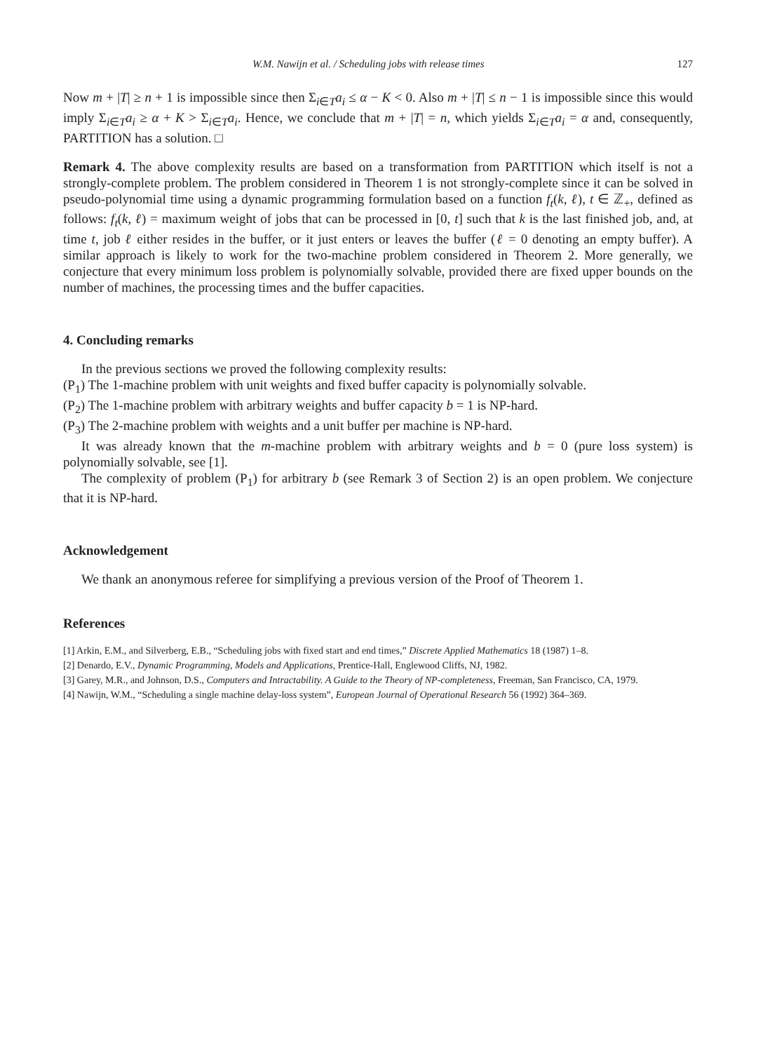W.M. Nawijn et al. / Scheduling jobs with release times 127
Now m + |T| ≥ n + 1 is impossible since then Σ<sub>i∈T</sub>a<sub>i</sub> ≤ α − K < 0. Also m + |T| ≤ n − 1 is impossible since this would imply Σ<sub>i∈T</sub>a<sub>i</sub> ≥ α + K > Σ<sub>i∈T</sub>a<sub>i</sub>. Hence, we conclude that m + |T| = n, which yields Σ<sub>i∈T</sub>a<sub>i</sub> = α and, consequently, PARTITION has a solution. □
Remark 4. The above complexity results are based on a transformation from PARTITION which itself is not a strongly-complete problem. The problem considered in Theorem 1 is not strongly-complete since it can be solved in pseudo-polynomial time using a dynamic programming formulation based on a function f<sub>t</sub>(k, ℓ), t ∈ ℤ<sub>+</sub>, defined as follows: f<sub>t</sub>(k, ℓ) = maximum weight of jobs that can be processed in [0, t] such that k is the last finished job, and, at time t, job ℓ either resides in the buffer, or it just enters or leaves the buffer (ℓ = 0 denoting an empty buffer). A similar approach is likely to work for the two-machine problem considered in Theorem 2. More generally, we conjecture that every minimum loss problem is polynomially solvable, provided there are fixed upper bounds on the number of machines, the processing times and the buffer capacities.
4. Concluding remarks
In the previous sections we proved the following complexity results:
(P<sub>1</sub>) The 1-machine problem with unit weights and fixed buffer capacity is polynomially solvable.
(P<sub>2</sub>) The 1-machine problem with arbitrary weights and buffer capacity b = 1 is NP-hard.
(P<sub>3</sub>) The 2-machine problem with weights and a unit buffer per machine is NP-hard.
It was already known that the m-machine problem with arbitrary weights and b = 0 (pure loss system) is polynomially solvable, see [1].
The complexity of problem (P<sub>1</sub>) for arbitrary b (see Remark 3 of Section 2) is an open problem. We conjecture that it is NP-hard.
Acknowledgement
We thank an anonymous referee for simplifying a previous version of the Proof of Theorem 1.
References
[1] Arkin, E.M., and Silverberg, E.B., “Scheduling jobs with fixed start and end times,” Discrete Applied Mathematics 18 (1987) 1–8.
[2] Denardo, E.V., Dynamic Programming, Models and Applications, Prentice-Hall, Englewood Cliffs, NJ, 1982.
[3] Garey, M.R., and Johnson, D.S., Computers and Intractability. A Guide to the Theory of NP-completeness, Freeman, San Francisco, CA, 1979.
[4] Nawijn, W.M., “Scheduling a single machine delay-loss system”, European Journal of Operational Research 56 (1992) 364–369.